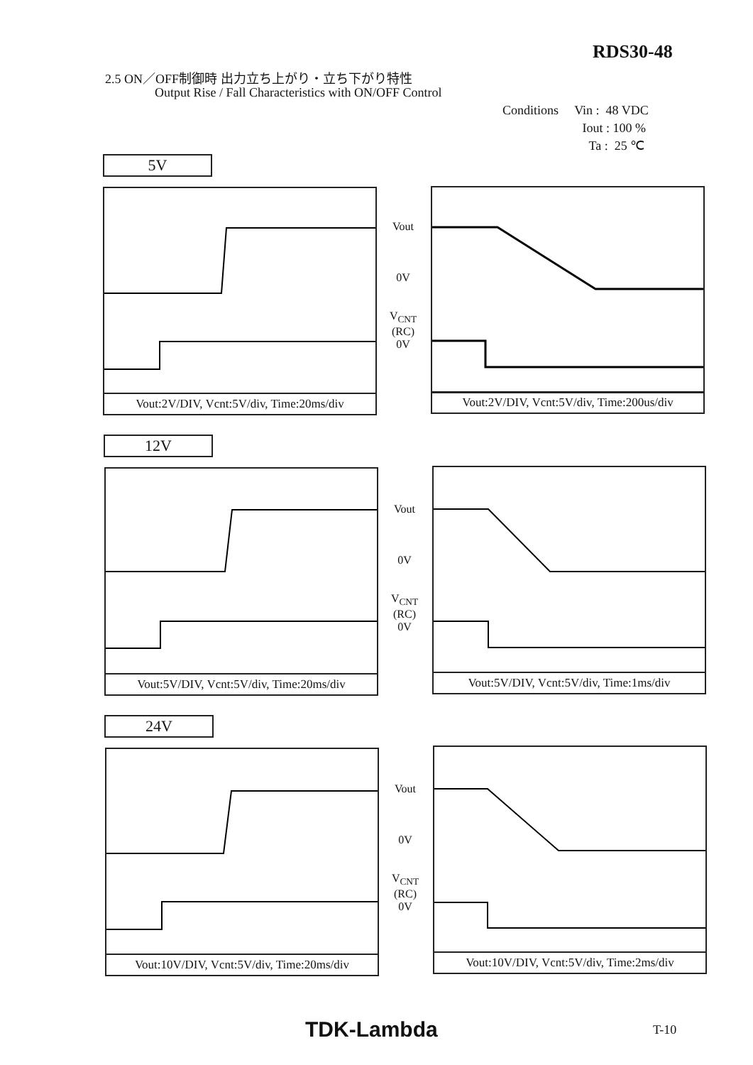RDS30-48
2.5 ON／OFF制御時 出力立ち上がり・立ち下がり特性
Output Rise / Fall Characteristics with ON/OFF Control
Conditions Vin : 48 VDC
Iout : 100 %
Ta : 25 ℃
5V
Vout
0V
V<sub>CNT</sub>
(RC)
0V
Vout:2V/DIV, Vcnt:5V/div, Time:20ms/div
Vout:2V/DIV, Vcnt:5V/div, Time:200us/div
12V
Vout
0V
V<sub>CNT</sub>
(RC)
0V
Vout:5V/DIV, Vcnt:5V/div, Time:20ms/div
Vout:5V/DIV, Vcnt:5V/div, Time:1ms/div
24V
Vout
0V
V<sub>CNT</sub>
(RC)
0V
Vout:10V/DIV, Vcnt:5V/div, Time:20ms/div
Vout:10V/DIV, Vcnt:5V/div, Time:2ms/div
TDK-Lambda T-10